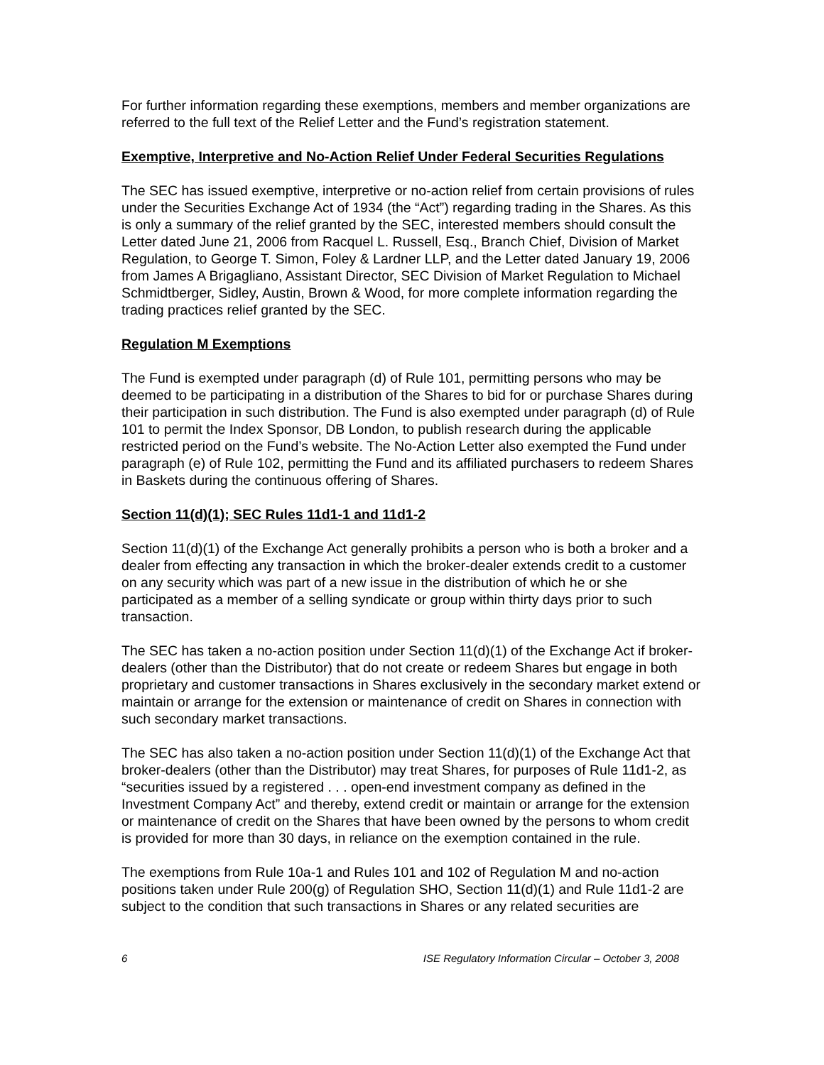For further information regarding these exemptions, members and member organizations are referred to the full text of the Relief Letter and the Fund’s registration statement.
Exemptive, Interpretive and No-Action Relief Under Federal Securities Regulations
The SEC has issued exemptive, interpretive or no-action relief from certain provisions of rules under the Securities Exchange Act of 1934 (the “Act”) regarding trading in the Shares. As this is only a summary of the relief granted by the SEC, interested members should consult the Letter dated June 21, 2006 from Racquel L. Russell, Esq., Branch Chief, Division of Market Regulation, to George T. Simon, Foley & Lardner LLP, and the Letter dated January 19, 2006 from James A Brigagliano, Assistant Director, SEC Division of Market Regulation to Michael Schmidtberger, Sidley, Austin, Brown & Wood, for more complete information regarding the trading practices relief granted by the SEC.
Regulation M Exemptions
The Fund is exempted under paragraph (d) of Rule 101, permitting persons who may be deemed to be participating in a distribution of the Shares to bid for or purchase Shares during their participation in such distribution. The Fund is also exempted under paragraph (d) of Rule 101 to permit the Index Sponsor, DB London, to publish research during the applicable restricted period on the Fund’s website. The No-Action Letter also exempted the Fund under paragraph (e) of Rule 102, permitting the Fund and its affiliated purchasers to redeem Shares in Baskets during the continuous offering of Shares.
Section 11(d)(1); SEC Rules 11d1-1 and 11d1-2
Section 11(d)(1) of the Exchange Act generally prohibits a person who is both a broker and a dealer from effecting any transaction in which the broker-dealer extends credit to a customer on any security which was part of a new issue in the distribution of which he or she participated as a member of a selling syndicate or group within thirty days prior to such transaction.
The SEC has taken a no-action position under Section 11(d)(1) of the Exchange Act if broker-dealers (other than the Distributor) that do not create or redeem Shares but engage in both proprietary and customer transactions in Shares exclusively in the secondary market extend or maintain or arrange for the extension or maintenance of credit on Shares in connection with such secondary market transactions.
The SEC has also taken a no-action position under Section 11(d)(1) of the Exchange Act that broker-dealers (other than the Distributor) may treat Shares, for purposes of Rule 11d1-2, as “securities issued by a registered . . . open-end investment company as defined in the Investment Company Act” and thereby, extend credit or maintain or arrange for the extension or maintenance of credit on the Shares that have been owned by the persons to whom credit is provided for more than 30 days, in reliance on the exemption contained in the rule.
The exemptions from Rule 10a-1 and Rules 101 and 102 of Regulation M and no-action positions taken under Rule 200(g) of Regulation SHO, Section 11(d)(1) and Rule 11d1-2 are subject to the condition that such transactions in Shares or any related securities are
6 ISE Regulatory Information Circular – October 3, 2008